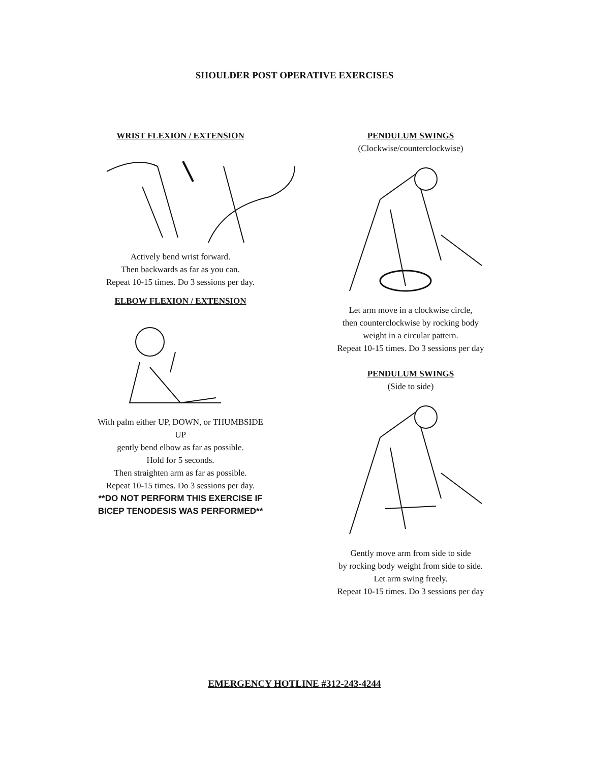SHOULDER POST OPERATIVE EXERCISES
WRIST FLEXION / EXTENSION
Actively bend wrist forward.
Then backwards as far as you can.
Repeat 10-15 times. Do 3 sessions per day.
ELBOW FLEXION / EXTENSION
With palm either UP, DOWN, or THUMBSIDE UP
gently bend elbow as far as possible.
Hold for 5 seconds.
Then straighten arm as far as possible.
Repeat 10-15 times. Do 3 sessions per day.
**DO NOT PERFORM THIS EXERCISE IF
BICEP TENODESIS WAS PERFORMED**
PENDULUM SWINGS
(Clockwise/counterclockwise)
Let arm move in a clockwise circle,
then counterclockwise by rocking body
weight in a circular pattern.
Repeat 10-15 times. Do 3 sessions per day
PENDULUM SWINGS
(Side to side)
Gently move arm from side to side
by rocking body weight from side to side.
Let arm swing freely.
Repeat 10-15 times. Do 3 sessions per day
EMERGENCY HOTLINE #312-243-4244